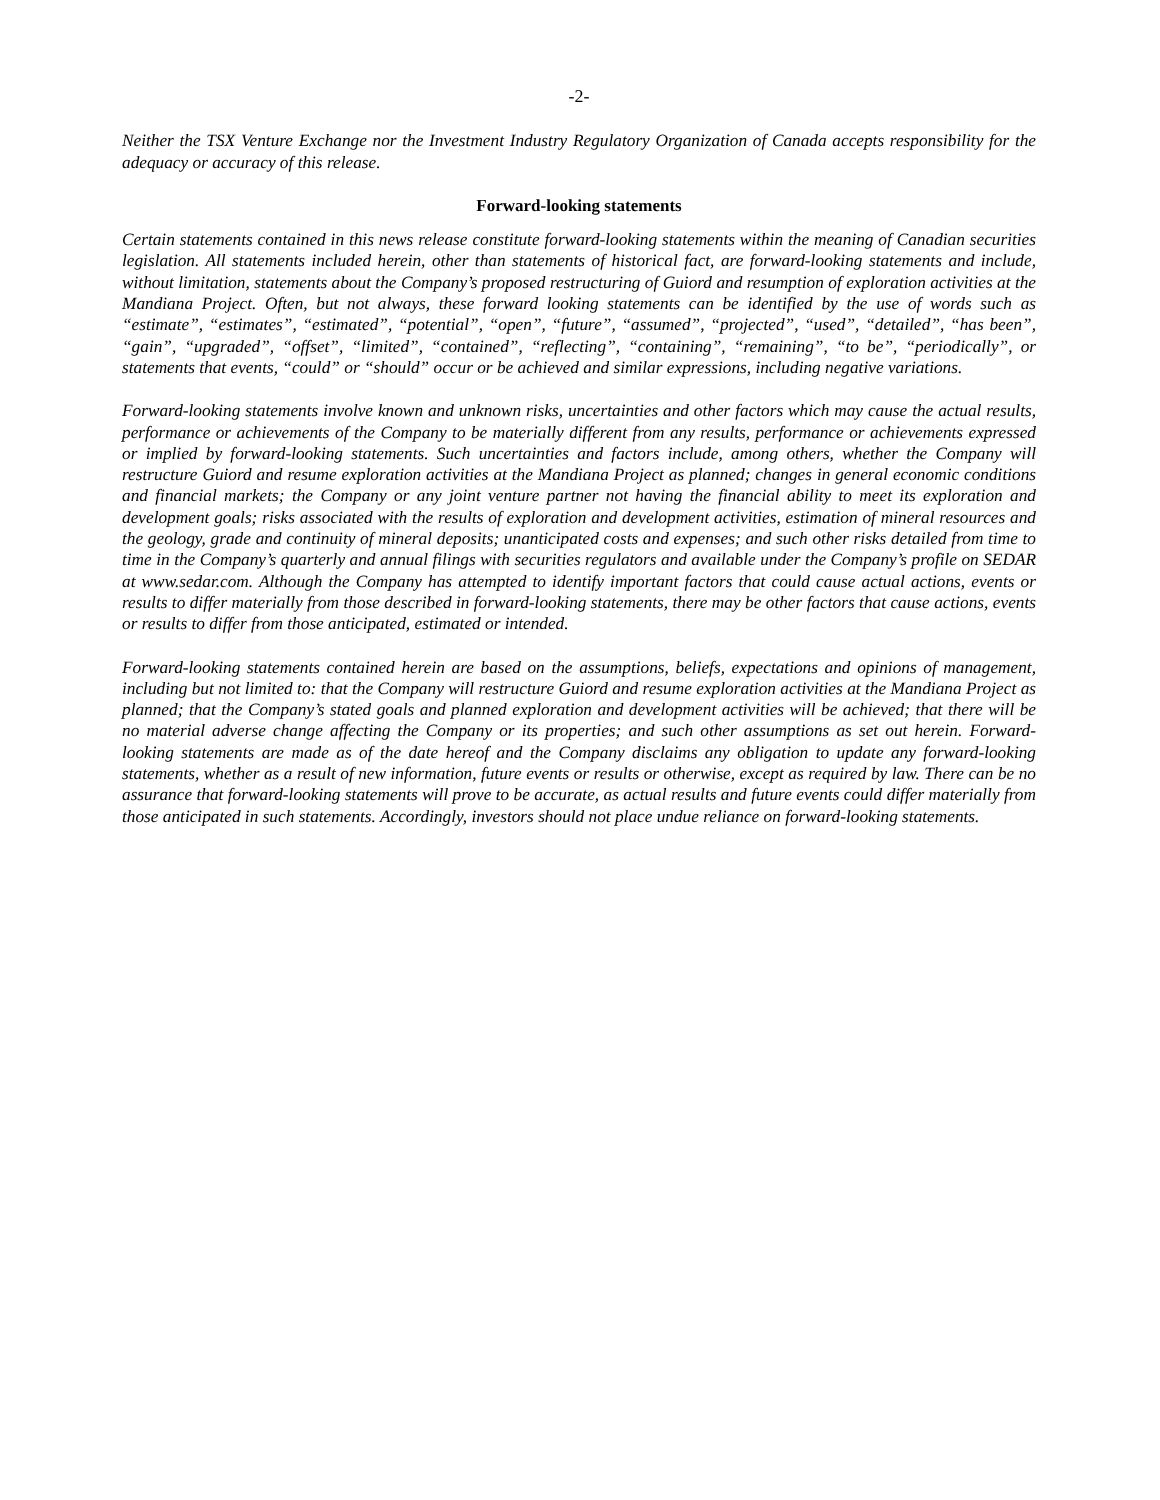-2-
Neither the TSX Venture Exchange nor the Investment Industry Regulatory Organization of Canada accepts responsibility for the adequacy or accuracy of this release.
Forward-looking statements
Certain statements contained in this news release constitute forward-looking statements within the meaning of Canadian securities legislation. All statements included herein, other than statements of historical fact, are forward-looking statements and include, without limitation, statements about the Company’s proposed restructuring of Guiord and resumption of exploration activities at the Mandiana Project. Often, but not always, these forward looking statements can be identified by the use of words such as “estimate”, “estimates”, “estimated”, “potential”, “open”, “future”, “assumed”, “projected”, “used”, “detailed”, “has been”, “gain”, “upgraded”, “offset”, “limited”, “contained”, “reflecting”, “containing”, “remaining”, “to be”, “periodically”, or statements that events, “could” or “should” occur or be achieved and similar expressions, including negative variations.
Forward-looking statements involve known and unknown risks, uncertainties and other factors which may cause the actual results, performance or achievements of the Company to be materially different from any results, performance or achievements expressed or implied by forward-looking statements. Such uncertainties and factors include, among others, whether the Company will restructure Guiord and resume exploration activities at the Mandiana Project as planned; changes in general economic conditions and financial markets; the Company or any joint venture partner not having the financial ability to meet its exploration and development goals; risks associated with the results of exploration and development activities, estimation of mineral resources and the geology, grade and continuity of mineral deposits; unanticipated costs and expenses; and such other risks detailed from time to time in the Company’s quarterly and annual filings with securities regulators and available under the Company’s profile on SEDAR at www.sedar.com. Although the Company has attempted to identify important factors that could cause actual actions, events or results to differ materially from those described in forward-looking statements, there may be other factors that cause actions, events or results to differ from those anticipated, estimated or intended.
Forward-looking statements contained herein are based on the assumptions, beliefs, expectations and opinions of management, including but not limited to: that the Company will restructure Guiord and resume exploration activities at the Mandiana Project as planned; that the Company’s stated goals and planned exploration and development activities will be achieved; that there will be no material adverse change affecting the Company or its properties; and such other assumptions as set out herein. Forward-looking statements are made as of the date hereof and the Company disclaims any obligation to update any forward-looking statements, whether as a result of new information, future events or results or otherwise, except as required by law. There can be no assurance that forward-looking statements will prove to be accurate, as actual results and future events could differ materially from those anticipated in such statements. Accordingly, investors should not place undue reliance on forward-looking statements.